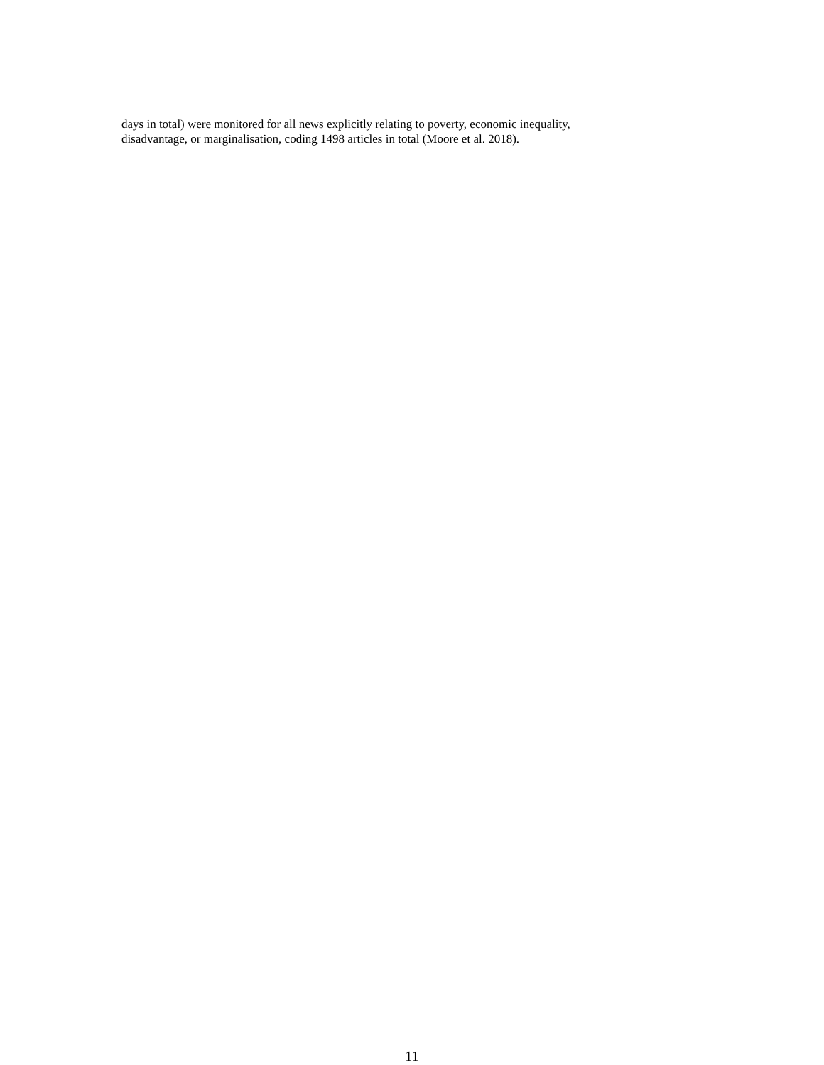days in total) were monitored for all news explicitly relating to poverty, economic inequality,
disadvantage, or marginalisation, coding 1498 articles in total (Moore et al. 2018).
11